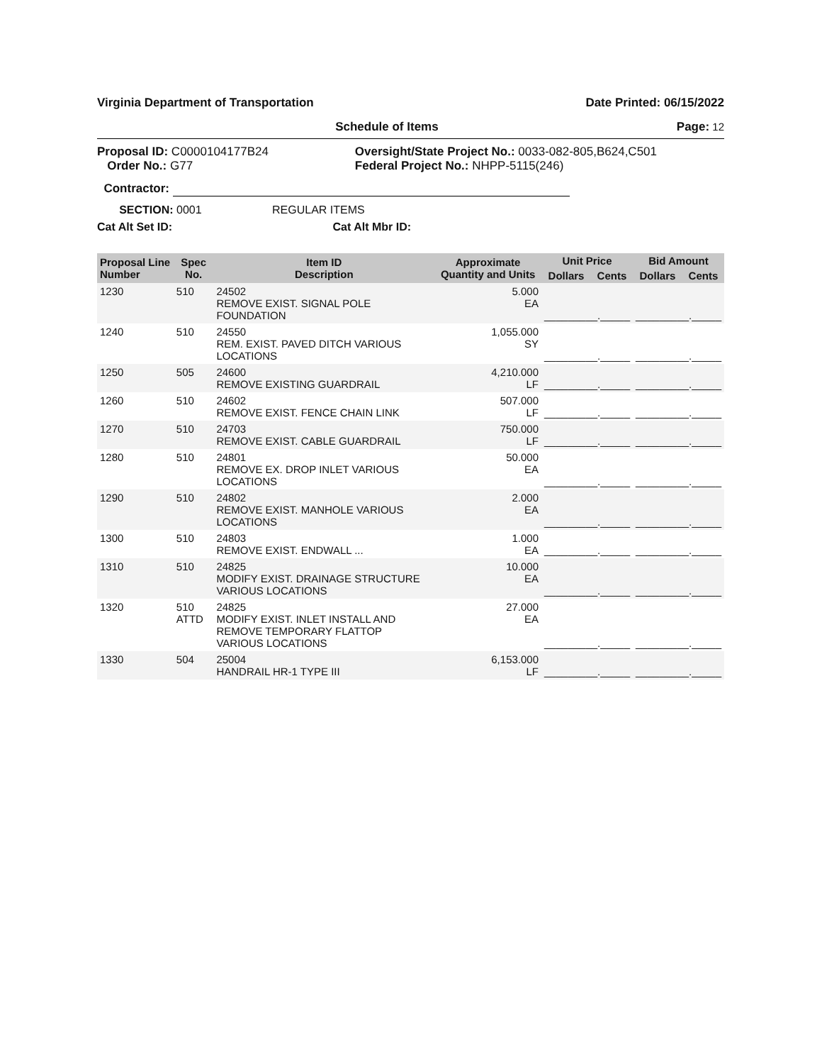Virginia Department of Transportation Date Printed: 06/15/2022
Schedule of Items Page: 12
Proposal ID: C0000104177B24
Order No.: G77
Oversight/State Project No.: 0033-082-805,B624,C501
Federal Project No.: NHPP-5115(246)
Contractor:
SECTION: 0001 REGULAR ITEMS
Cat Alt Set ID: Cat Alt Mbr ID:
| Proposal Line Number | Spec No. | Item ID Description | Approximate Quantity and Units | Unit Price | | Bid Amount | |
| --- | --- | --- | --- | --- | --- | --- | --- |
| | | | | Dollars | Cents | Dollars | Cents |
| 1230 | 510 | 24502 REMOVE EXIST. SIGNAL POLE FOUNDATION | 5.000 EA | _________._____ | | _________._____ | |
| 1240 | 510 | 24550 REM. EXIST. PAVED DITCH VARIOUS LOCATIONS | 1,055.000 SY | _________._____ | | _________._____ | |
| 1250 | 505 | 24600 REMOVE EXISTING GUARDRAIL | 4,210.000 LF | _________._____ | | _________._____ | |
| 1260 | 510 | 24602 REMOVE EXIST. FENCE CHAIN LINK | 507.000 LF | _________._____ | | _________._____ | |
| 1270 | 510 | 24703 REMOVE EXIST. CABLE GUARDRAIL | 750.000 LF | _________._____ | | _________._____ | |
| 1280 | 510 | 24801 REMOVE EX. DROP INLET VARIOUS LOCATIONS | 50.000 EA | _________._____ | | _________._____ | |
| 1290 | 510 | 24802 REMOVE EXIST. MANHOLE VARIOUS LOCATIONS | 2.000 EA | _________._____ | | _________._____ | |
| 1300 | 510 | 24803 REMOVE EXIST. ENDWALL ... | 1.000 EA | _________._____ | | _________._____ | |
| 1310 | 510 | 24825 MODIFY EXIST. DRAINAGE STRUCTURE VARIOUS LOCATIONS | 10.000 EA | _________._____ | | _________._____ | |
| 1320 | 510 ATTD | 24825 MODIFY EXIST. INLET INSTALL AND REMOVE TEMPORARY FLATTOP VARIOUS LOCATIONS | 27.000 EA | _________._____ | | _________._____ | |
| 1330 | 504 | 25004 HANDRAIL HR-1 TYPE III | 6,153.000 LF | _________._____ | | _________._____ | |